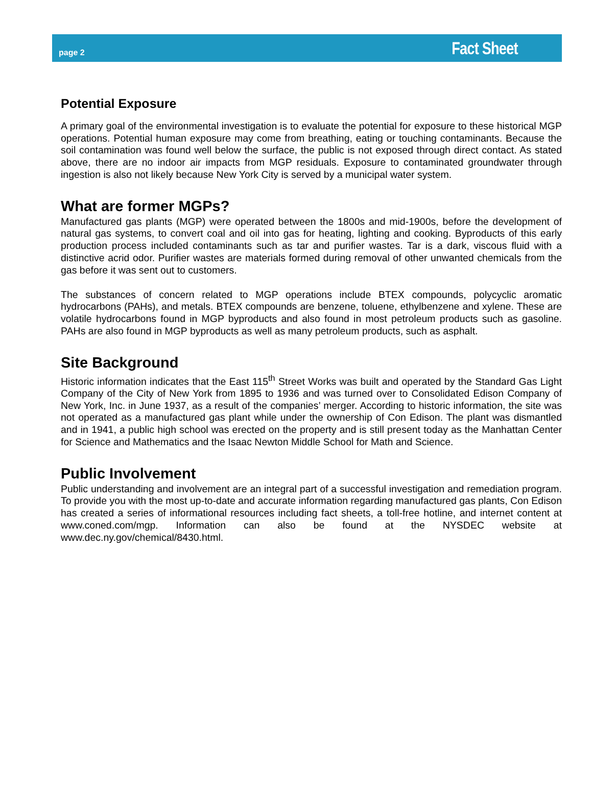page 2 Fact Sheet
Potential Exposure
A primary goal of the environmental investigation is to evaluate the potential for exposure to these historical MGP operations. Potential human exposure may come from breathing, eating or touching contaminants. Because the soil contamination was found well below the surface, the public is not exposed through direct contact. As stated above, there are no indoor air impacts from MGP residuals. Exposure to contaminated groundwater through ingestion is also not likely because New York City is served by a municipal water system.
What are former MGPs?
Manufactured gas plants (MGP) were operated between the 1800s and mid-1900s, before the development of natural gas systems, to convert coal and oil into gas for heating, lighting and cooking. Byproducts of this early production process included contaminants such as tar and purifier wastes. Tar is a dark, viscous fluid with a distinctive acrid odor. Purifier wastes are materials formed during removal of other unwanted chemicals from the gas before it was sent out to customers.
The substances of concern related to MGP operations include BTEX compounds, polycyclic aromatic hydrocarbons (PAHs), and metals. BTEX compounds are benzene, toluene, ethylbenzene and xylene. These are volatile hydrocarbons found in MGP byproducts and also found in most petroleum products such as gasoline. PAHs are also found in MGP byproducts as well as many petroleum products, such as asphalt.
Site Background
Historic information indicates that the East 115<sup>th</sup> Street Works was built and operated by the Standard Gas Light Company of the City of New York from 1895 to 1936 and was turned over to Consolidated Edison Company of New York, Inc. in June 1937, as a result of the companies’ merger. According to historic information, the site was not operated as a manufactured gas plant while under the ownership of Con Edison. The plant was dismantled and in 1941, a public high school was erected on the property and is still present today as the Manhattan Center for Science and Mathematics and the Isaac Newton Middle School for Math and Science.
Public Involvement
Public understanding and involvement are an integral part of a successful investigation and remediation program. To provide you with the most up-to-date and accurate information regarding manufactured gas plants, Con Edison has created a series of informational resources including fact sheets, a toll-free hotline, and internet content at www.coned.com/mgp. Information can also be found at the NYSDEC website at www.dec.ny.gov/chemical/8430.html.